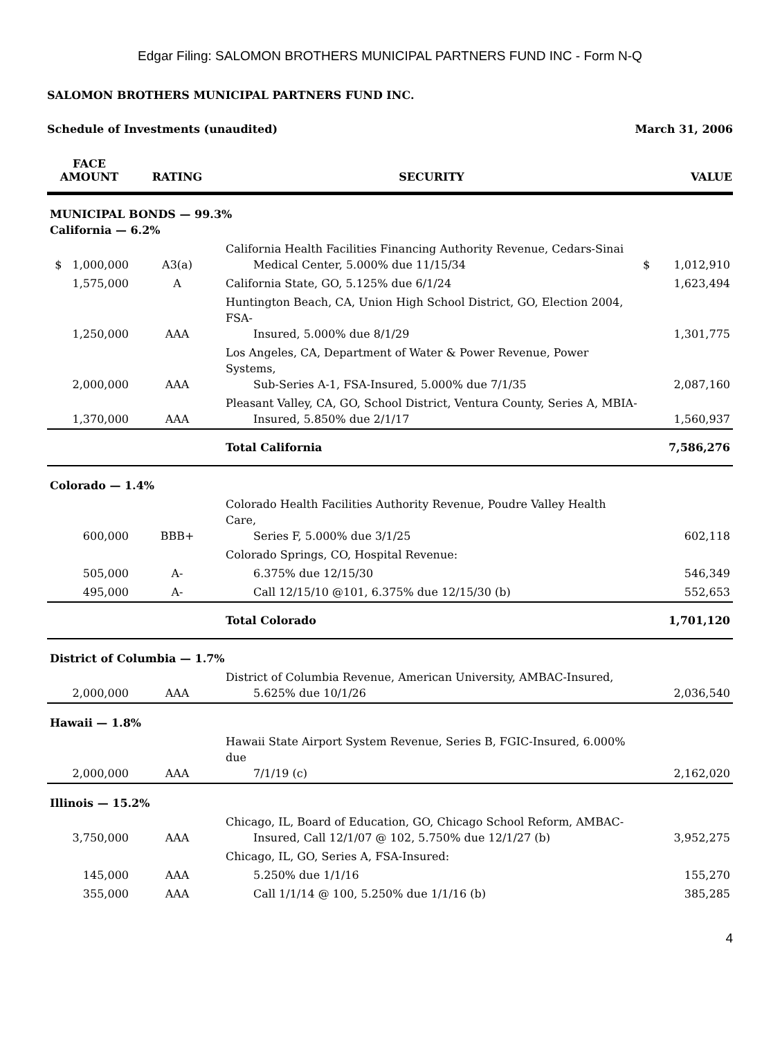Edgar Filing: SALOMON BROTHERS MUNICIPAL PARTNERS FUND INC - Form N-Q
SALOMON BROTHERS MUNICIPAL PARTNERS FUND INC.
Schedule of Investments (unaudited) March 31, 2006
| FACE AMOUNT | RATING | SECURITY | | VALUE |
| --- | --- | --- | --- | --- |
| MUNICIPAL BONDS — 99.3% California — 6.2% | | | | |
| $ 1,000,000 | A3(a) | California Health Facilities Financing Authority Revenue, Cedars-Sinai Medical Center, 5.000% due 11/15/34 | $ | 1,012,910 |
| 1,575,000 | A | California State, GO, 5.125% due 6/1/24 | | 1,623,494 |
| 1,250,000 | AAA | Huntington Beach, CA, Union High School District, GO, Election 2004, FSA- Insured, 5.000% due 8/1/29 | | 1,301,775 |
| 2,000,000 | AAA | Los Angeles, CA, Department of Water & Power Revenue, Power Systems, Sub-Series A-1, FSA-Insured, 5.000% due 7/1/35 | | 2,087,160 |
| 1,370,000 | AAA | Pleasant Valley, CA, GO, School District, Ventura County, Series A, MBIA- Insured, 5.850% due 2/1/17 | | 1,560,937 |
| | | Total California | | 7,586,276 |
| Colorado — 1.4% | | | | |
| 600,000 | BBB+ | Colorado Health Facilities Authority Revenue, Poudre Valley Health Care, Series F, 5.000% due 3/1/25 | | 602,118 |
| | | Colorado Springs, CO, Hospital Revenue: | | |
| 505,000 | A- | 6.375% due 12/15/30 | | 546,349 |
| 495,000 | A- | Call 12/15/10 @101, 6.375% due 12/15/30 (b) | | 552,653 |
| | | Total Colorado | | 1,701,120 |
| District of Columbia — 1.7% | | | | |
| 2,000,000 | AAA | District of Columbia Revenue, American University, AMBAC-Insured, 5.625% due 10/1/26 | | 2,036,540 |
| Hawaii — 1.8% | | | | |
| 2,000,000 | AAA | Hawaii State Airport System Revenue, Series B, FGIC-Insured, 6.000% due 7/1/19 (c) | | 2,162,020 |
| Illinois — 15.2% | | | | |
| 3,750,000 | AAA | Chicago, IL, Board of Education, GO, Chicago School Reform, AMBAC- Insured, Call 12/1/07 @ 102, 5.750% due 12/1/27 (b) | | 3,952,275 |
| | | Chicago, IL, GO, Series A, FSA-Insured: | | |
| 145,000 | AAA | 5.250% due 1/1/16 | | 155,270 |
| 355,000 | AAA | Call 1/1/14 @ 100, 5.250% due 1/1/16 (b) | | 385,285 |
4